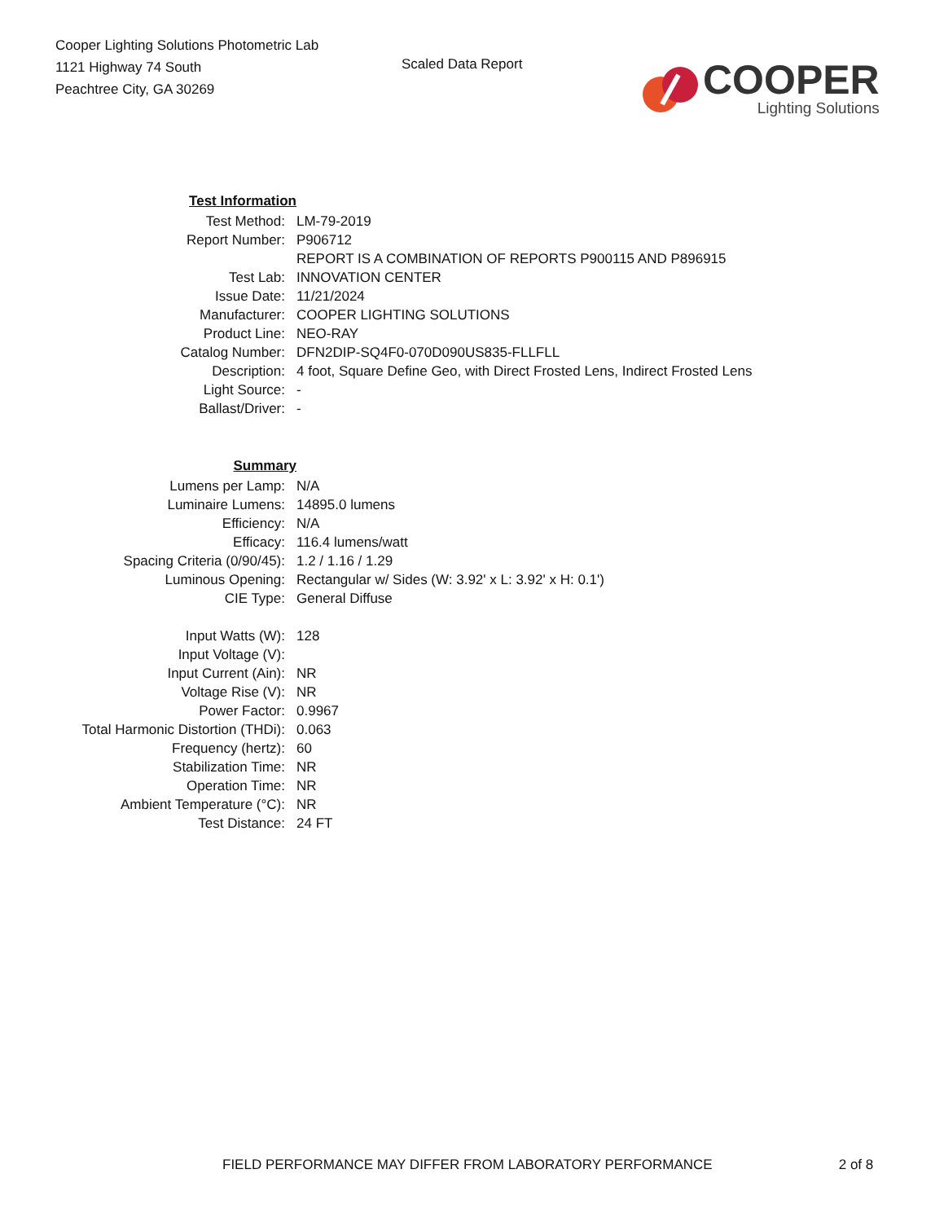Cooper Lighting Solutions Photometric Lab
1121 Highway 74 South
Peachtree City, GA 30269
Scaled Data Report
COOPER
Lighting Solutions
| Test Information | |
| Test Method: | LM-79-2019 |
| Report Number: | P906712 |
| | REPORT IS A COMBINATION OF REPORTS P900115 AND P896915 |
| Test Lab: | INNOVATION CENTER |
| Issue Date: | 11/21/2024 |
| Manufacturer: | COOPER LIGHTING SOLUTIONS |
| Product Line: | NEO-RAY |
| Catalog Number: | DFN2DIP-SQ4F0-070D090US835-FLLFLL |
| Description: | 4 foot, Square Define Geo, with Direct Frosted Lens, Indirect Frosted Lens |
| Light Source: | - |
| Ballast/Driver: | - |
| Summary | |
| Lumens per Lamp: | N/A |
| Luminaire Lumens: | 14895.0 lumens |
| Efficiency: | N/A |
| Efficacy: | 116.4 lumens/watt |
| Spacing Criteria (0/90/45): | 1.2 / 1.16 / 1.29 |
| Luminous Opening: | Rectangular w/ Sides (W: 3.92' x L: 3.92' x H: 0.1') |
| CIE Type: | General Diffuse |
| Input Watts (W): | 128 |
| Input Voltage (V): | |
| Input Current (Ain): | NR |
| Voltage Rise (V): | NR |
| Power Factor: | 0.9967 |
| Total Harmonic Distortion (THDi): | 0.063 |
| Frequency (hertz): | 60 |
| Stabilization Time: | NR |
| Operation Time: | NR |
| Ambient Temperature (°C): | NR |
| Test Distance: | 24 FT |
FIELD PERFORMANCE MAY DIFFER FROM LABORATORY PERFORMANCE 2 of 8